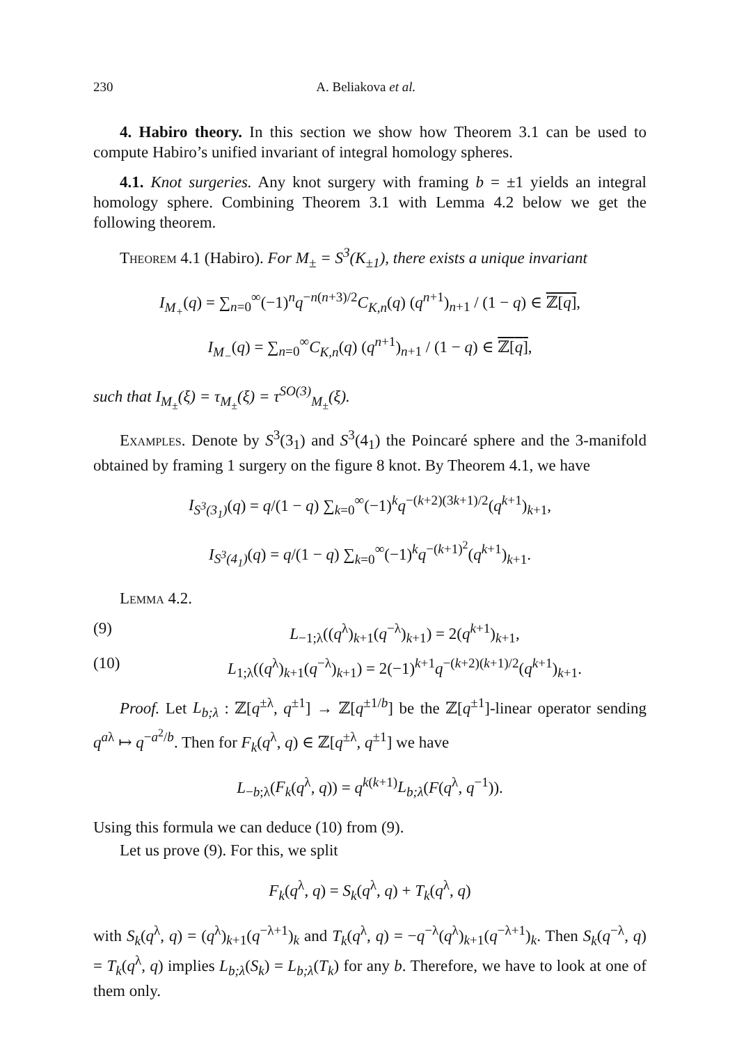230 A. Beliakova et al.
4. Habiro theory. In this section we show how Theorem 3.1 can be used to compute Habiro’s unified invariant of integral homology spheres.
4.1. Knot surgeries. Any knot surgery with framing b = ±1 yields an integral homology sphere. Combining Theorem 3.1 with Lemma 4.2 below we get the following theorem.
Theorem 4.1 (Habiro). For M<sub>±</sub> = S<sup>3</sup>(K<sub>±1</sub>), there exists a unique invariant
I<sub>M<sub>+</sub></sub>(q) = ∑<sub>n=0</sub><sup>∞</sup>(−1)<sup>n</sup>q<sup>−n(n+3)/2</sup>C<sub>K,n</sub>(q) (q<sup>n+1</sup>)<sub>n+1</sub> / (1 − q) ∈ ℤ[q],
I<sub>M<sub>−</sub></sub>(q) = ∑<sub>n=0</sub><sup>∞</sup>C<sub>K,n</sub>(q) (q<sup>n+1</sup>)<sub>n+1</sub> / (1 − q) ∈ ℤ[q],
such that I<sub>M<sub>±</sub></sub>(ξ) = τ<sub>M<sub>±</sub></sub>(ξ) = τ<sup>SO(3)</sup><sub>M<sub>±</sub></sub>(ξ).
Examples. Denote by S<sup>3</sup>(3<sub>1</sub>) and S<sup>3</sup>(4<sub>1</sub>) the Poincaré sphere and the 3-manifold obtained by framing 1 surgery on the figure 8 knot. By Theorem 4.1, we have
I<sub>S<sup>3</sup>(3<sub>1</sub>)</sub>(q) = q/(1 − q) ∑<sub>k=0</sub><sup>∞</sup>(−1)<sup>k</sup>q<sup>−(k+2)(3k+1)/2</sup>(q<sup>k+1</sup>)<sub>k+1</sub>,
I<sub>S<sup>3</sup>(4<sub>1</sub>)</sub>(q) = q/(1 − q) ∑<sub>k=0</sub><sup>∞</sup>(−1)<sup>k</sup>q<sup>−(k+1)<sup>2</sup></sup>(q<sup>k+1</sup>)<sub>k+1</sub>.
Lemma 4.2.
(9) L<sub>−1;λ</sub>((q<sup>λ</sup>)<sub>k+1</sub>(q<sup>−λ</sup>)<sub>k+1</sub>) = 2(q<sup>k+1</sup>)<sub>k+1</sub>,
(10) L<sub>1;λ</sub>((q<sup>λ</sup>)<sub>k+1</sub>(q<sup>−λ</sup>)<sub>k+1</sub>) = 2(−1)<sup>k+1</sup>q<sup>−(k+2)(k+1)/2</sup>(q<sup>k+1</sup>)<sub>k+1</sub>.
Proof. Let L<sub>b;λ</sub> : ℤ[q<sup>±λ</sup>, q<sup>±1</sup>] → ℤ[q<sup>±1/b</sup>] be the ℤ[q<sup>±1</sup>]-linear operator sending q<sup>aλ</sup> ↦ q<sup>−a<sup>2</sup>/b</sup>. Then for F<sub>k</sub>(q<sup>λ</sup>, q) ∈ ℤ[q<sup>±λ</sup>, q<sup>±1</sup>] we have
L<sub>−b;λ</sub>(F<sub>k</sub>(q<sup>λ</sup>, q)) = q<sup>k(k+1)</sup>L<sub>b;λ</sub>(F(q<sup>λ</sup>, q<sup>−1</sup>)).
Using this formula we can deduce (10) from (9).
Let us prove (9). For this, we split
F<sub>k</sub>(q<sup>λ</sup>, q) = S<sub>k</sub>(q<sup>λ</sup>, q) + T<sub>k</sub>(q<sup>λ</sup>, q)
with S<sub>k</sub>(q<sup>λ</sup>, q) = (q<sup>λ</sup>)<sub>k+1</sub>(q<sup>−λ+1</sup>)<sub>k</sub> and T<sub>k</sub>(q<sup>λ</sup>, q) = −q<sup>−λ</sup>(q<sup>λ</sup>)<sub>k+1</sub>(q<sup>−λ+1</sup>)<sub>k</sub>. Then S<sub>k</sub>(q<sup>−λ</sup>, q) = T<sub>k</sub>(q<sup>λ</sup>, q) implies L<sub>b;λ</sub>(S<sub>k</sub>) = L<sub>b;λ</sub>(T<sub>k</sub>) for any b. Therefore, we have to look at one of them only.